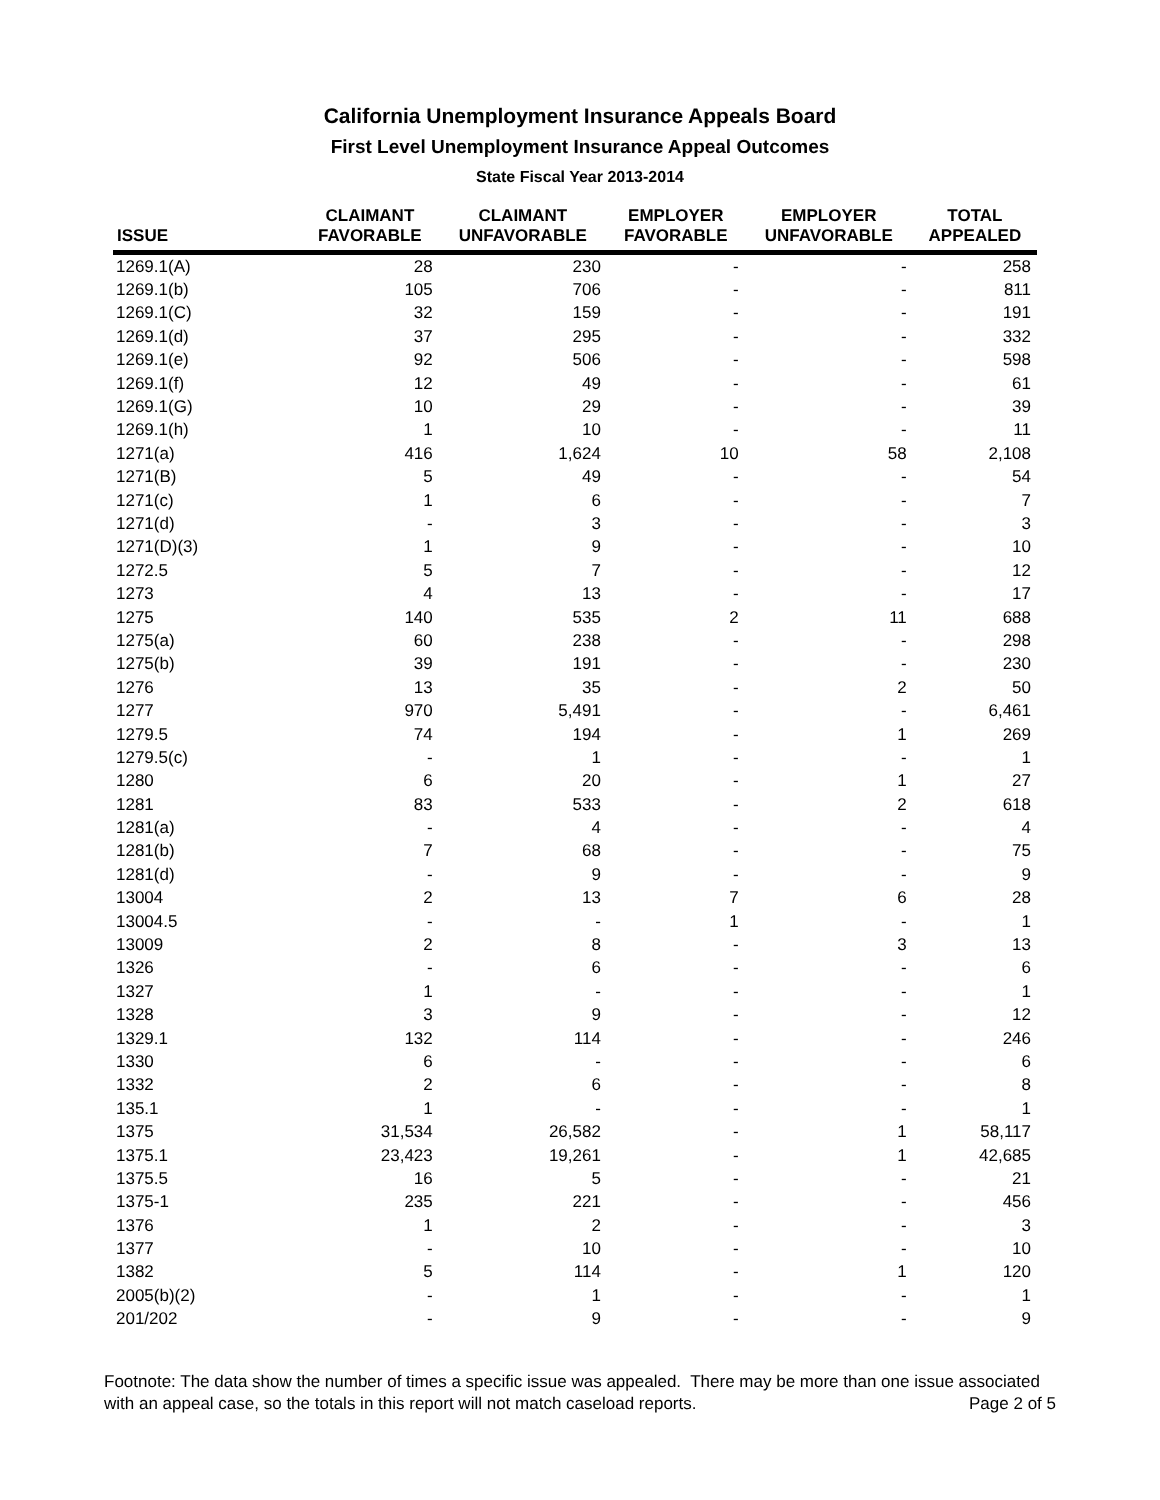California Unemployment Insurance Appeals Board
First Level Unemployment Insurance Appeal Outcomes
State Fiscal Year 2013-2014
| ISSUE | CLAIMANT FAVORABLE | CLAIMANT UNFAVORABLE | EMPLOYER FAVORABLE | EMPLOYER UNFAVORABLE | TOTAL APPEALED |
| --- | --- | --- | --- | --- | --- |
| 1269.1(A) | 28 | 230 | - | - | 258 |
| 1269.1(b) | 105 | 706 | - | - | 811 |
| 1269.1(C) | 32 | 159 | - | - | 191 |
| 1269.1(d) | 37 | 295 | - | - | 332 |
| 1269.1(e) | 92 | 506 | - | - | 598 |
| 1269.1(f) | 12 | 49 | - | - | 61 |
| 1269.1(G) | 10 | 29 | - | - | 39 |
| 1269.1(h) | 1 | 10 | - | - | 11 |
| 1271(a) | 416 | 1,624 | 10 | 58 | 2,108 |
| 1271(B) | 5 | 49 | - | - | 54 |
| 1271(c) | 1 | 6 | - | - | 7 |
| 1271(d) | - | 3 | - | - | 3 |
| 1271(D)(3) | 1 | 9 | - | - | 10 |
| 1272.5 | 5 | 7 | - | - | 12 |
| 1273 | 4 | 13 | - | - | 17 |
| 1275 | 140 | 535 | 2 | 11 | 688 |
| 1275(a) | 60 | 238 | - | - | 298 |
| 1275(b) | 39 | 191 | - | - | 230 |
| 1276 | 13 | 35 | - | 2 | 50 |
| 1277 | 970 | 5,491 | - | - | 6,461 |
| 1279.5 | 74 | 194 | - | 1 | 269 |
| 1279.5(c) | - | 1 | - | - | 1 |
| 1280 | 6 | 20 | - | 1 | 27 |
| 1281 | 83 | 533 | - | 2 | 618 |
| 1281(a) | - | 4 | - | - | 4 |
| 1281(b) | 7 | 68 | - | - | 75 |
| 1281(d) | - | 9 | - | - | 9 |
| 13004 | 2 | 13 | 7 | 6 | 28 |
| 13004.5 | - | - | 1 | - | 1 |
| 13009 | 2 | 8 | - | 3 | 13 |
| 1326 | - | 6 | - | - | 6 |
| 1327 | 1 | - | - | - | 1 |
| 1328 | 3 | 9 | - | - | 12 |
| 1329.1 | 132 | 114 | - | - | 246 |
| 1330 | 6 | - | - | - | 6 |
| 1332 | 2 | 6 | - | - | 8 |
| 135.1 | 1 | - | - | - | 1 |
| 1375 | 31,534 | 26,582 | - | 1 | 58,117 |
| 1375.1 | 23,423 | 19,261 | - | 1 | 42,685 |
| 1375.5 | 16 | 5 | - | - | 21 |
| 1375-1 | 235 | 221 | - | - | 456 |
| 1376 | 1 | 2 | - | - | 3 |
| 1377 | - | 10 | - | - | 10 |
| 1382 | 5 | 114 | - | 1 | 120 |
| 2005(b)(2) | - | 1 | - | - | 1 |
| 201/202 | - | 9 | - | - | 9 |
Footnote: The data show the number of times a specific issue was appealed. There may be more than one issue associated with an appeal case, so the totals in this report will not match caseload reports. Page 2 of 5